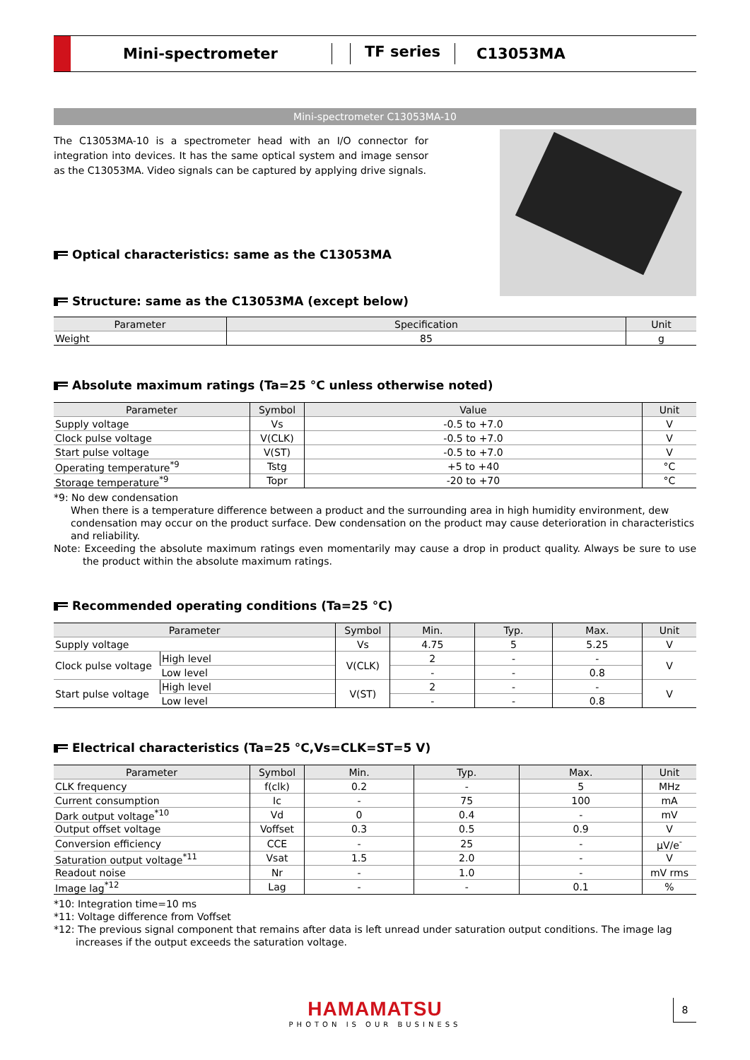Mini-spectrometer TF series C13053MA
Mini-spectrometer C13053MA-10
The C13053MA-10 is a spectrometer head with an I/O connector for integration into devices. It has the same optical system and image sensor as the C13053MA. Video signals can be captured by applying drive signals.
Optical characteristics: same as the C13053MA
Structure: same as the C13053MA (except below)
| Parameter | Specification | Unit |
| --- | --- | --- |
| Weight | 85 | g |
Absolute maximum ratings (Ta=25 °C unless otherwise noted)
| Parameter | Symbol | Value | Unit |
| --- | --- | --- | --- |
| Supply voltage | Vs | -0.5 to +7.0 | V |
| Clock pulse voltage | V(CLK) | -0.5 to +7.0 | V |
| Start pulse voltage | V(ST) | -0.5 to +7.0 | V |
| Operating temperature<sup>*9</sup> | Tstg | +5 to +40 | °C |
| Storage temperature<sup>*9</sup> | Topr | -20 to +70 | °C |
*9: No dew condensation
When there is a temperature difference between a product and the surrounding area in high humidity environment, dew condensation may occur on the product surface. Dew condensation on the product may cause deterioration in characteristics and reliability.
Note: Exceeding the absolute maximum ratings even momentarily may cause a drop in product quality. Always be sure to use the product within the absolute maximum ratings.
Recommended operating conditions (Ta=25 °C)
| Parameter | | Symbol | Min. | Typ. | Max. | Unit |
| --- | --- | --- | --- | --- | --- | --- |
| Supply voltage | | Vs | 4.75 | 5 | 5.25 | V |
| Clock pulse voltage | High level | V(CLK) | 2 | - | - | V |
| | Low level | | - | - | 0.8 | |
| Start pulse voltage | High level | V(ST) | 2 | - | - | V |
| | Low level | | - | - | 0.8 | |
Electrical characteristics (Ta=25 °C,Vs=CLK=ST=5 V)
| Parameter | Symbol | Min. | Typ. | Max. | Unit |
| --- | --- | --- | --- | --- | --- |
| CLK frequency | f(clk) | 0.2 | - | 5 | MHz |
| Current consumption | Ic | - | 75 | 100 | mA |
| Dark output voltage<sup>*10</sup> | Vd | 0 | 0.4 | - | mV |
| Output offset voltage | Voffset | 0.3 | 0.5 | 0.9 | V |
| Conversion efficiency | CCE | - | 25 | - | µV/e<sup>-</sup> |
| Saturation output voltage<sup>*11</sup> | Vsat | 1.5 | 2.0 | - | V |
| Readout noise | Nr | - | 1.0 | - | mV rms |
| Image lag<sup>*12</sup> | Lag | - | - | 0.1 | % |
*10: Integration time=10 ms
*11: Voltage difference from Voffset
*12: The previous signal component that remains after data is left unread under saturation output conditions. The image lag increases if the output exceeds the saturation voltage.
HAMAMATSU
PHOTON IS OUR BUSINESS
8